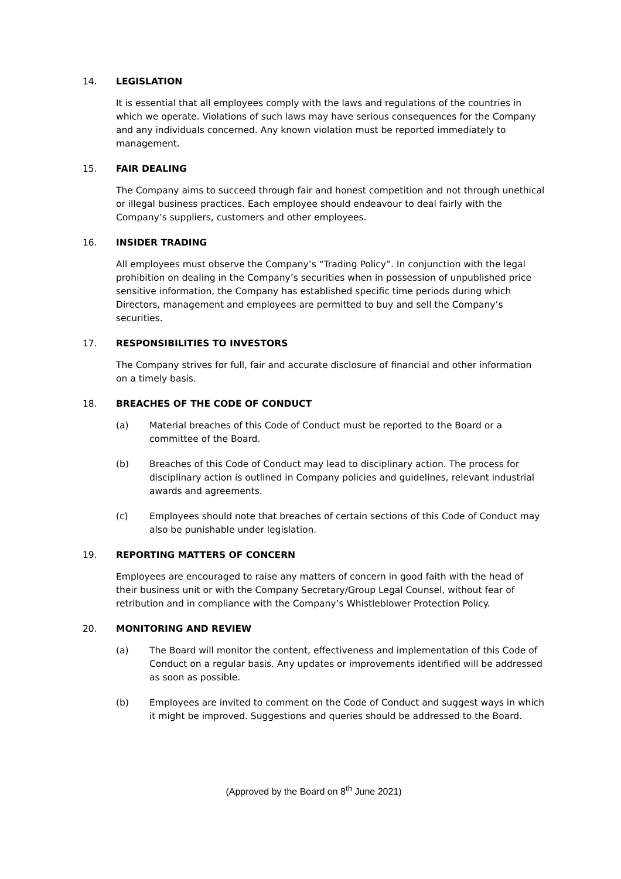14. LEGISLATION
It is essential that all employees comply with the laws and regulations of the countries in which we operate. Violations of such laws may have serious consequences for the Company and any individuals concerned. Any known violation must be reported immediately to management.
15. FAIR DEALING
The Company aims to succeed through fair and honest competition and not through unethical or illegal business practices. Each employee should endeavour to deal fairly with the Company’s suppliers, customers and other employees.
16. INSIDER TRADING
All employees must observe the Company’s “Trading Policy”. In conjunction with the legal prohibition on dealing in the Company’s securities when in possession of unpublished price sensitive information, the Company has established specific time periods during which Directors, management and employees are permitted to buy and sell the Company’s securities.
17. RESPONSIBILITIES TO INVESTORS
The Company strives for full, fair and accurate disclosure of financial and other information on a timely basis.
18. BREACHES OF THE CODE OF CONDUCT
(a) Material breaches of this Code of Conduct must be reported to the Board or a committee of the Board.
(b) Breaches of this Code of Conduct may lead to disciplinary action. The process for disciplinary action is outlined in Company policies and guidelines, relevant industrial awards and agreements.
(c) Employees should note that breaches of certain sections of this Code of Conduct may also be punishable under legislation.
19. REPORTING MATTERS OF CONCERN
Employees are encouraged to raise any matters of concern in good faith with the head of their business unit or with the Company Secretary/Group Legal Counsel, without fear of retribution and in compliance with the Company’s Whistleblower Protection Policy.
20. MONITORING AND REVIEW
(a) The Board will monitor the content, effectiveness and implementation of this Code of Conduct on a regular basis. Any updates or improvements identified will be addressed as soon as possible.
(b) Employees are invited to comment on the Code of Conduct and suggest ways in which it might be improved. Suggestions and queries should be addressed to the Board.
(Approved by the Board on 8<sup>th</sup> June 2021)